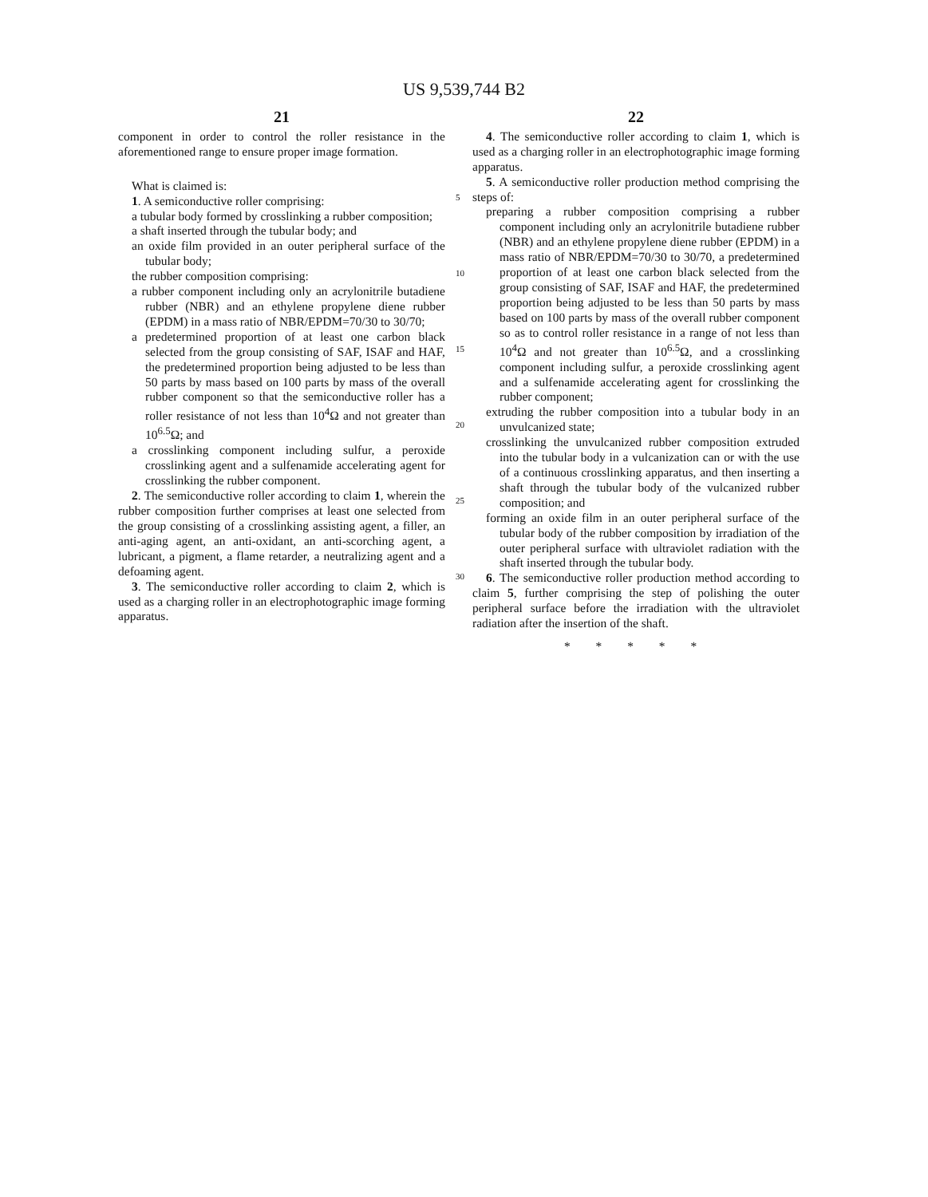US 9,539,744 B2
21
component in order to control the roller resistance in the aforementioned range to ensure proper image formation.
What is claimed is:
1. A semiconductive roller comprising:
a tubular body formed by crosslinking a rubber composition;
a shaft inserted through the tubular body; and
an oxide film provided in an outer peripheral surface of the tubular body;
the rubber composition comprising:
a rubber component including only an acrylonitrile butadiene rubber (NBR) and an ethylene propylene diene rubber (EPDM) in a mass ratio of NBR/EPDM=70/30 to 30/70;
a predetermined proportion of at least one carbon black selected from the group consisting of SAF, ISAF and HAF, the predetermined proportion being adjusted to be less than 50 parts by mass based on 100 parts by mass of the overall rubber component so that the semiconductive roller has a roller resistance of not less than 10<sup>4</sup>Ω and not greater than 10<sup>6.5</sup>Ω; and
a crosslinking component including sulfur, a peroxide crosslinking agent and a sulfenamide accelerating agent for crosslinking the rubber component.
2. The semiconductive roller according to claim 1, wherein the rubber composition further comprises at least one selected from the group consisting of a crosslinking assisting agent, a filler, an anti-aging agent, an anti-oxidant, an anti-scorching agent, a lubricant, a pigment, a flame retarder, a neutralizing agent and a defoaming agent.
3. The semiconductive roller according to claim 2, which is used as a charging roller in an electrophotographic image forming apparatus.
22
4. The semiconductive roller according to claim 1, which is used as a charging roller in an electrophotographic image forming apparatus.
5. A semiconductive roller production method comprising the steps of:
preparing a rubber composition comprising a rubber component including only an acrylonitrile butadiene rubber (NBR) and an ethylene propylene diene rubber (EPDM) in a mass ratio of NBR/EPDM=70/30 to 30/70, a predetermined proportion of at least one carbon black selected from the group consisting of SAF, ISAF and HAF, the predetermined proportion being adjusted to be less than 50 parts by mass based on 100 parts by mass of the overall rubber component so as to control roller resistance in a range of not less than 10<sup>4</sup>Ω and not greater than 10<sup>6.5</sup>Ω, and a crosslinking component including sulfur, a peroxide crosslinking agent and a sulfenamide accelerating agent for crosslinking the rubber component;
extruding the rubber composition into a tubular body in an unvulcanized state;
crosslinking the unvulcanized rubber composition extruded into the tubular body in a vulcanization can or with the use of a continuous crosslinking apparatus, and then inserting a shaft through the tubular body of the vulcanized rubber composition; and
forming an oxide film in an outer peripheral surface of the tubular body of the rubber composition by irradiation of the outer peripheral surface with ultraviolet radiation with the shaft inserted through the tubular body.
6. The semiconductive roller production method according to claim 5, further comprising the step of polishing the outer peripheral surface before the irradiation with the ultraviolet radiation after the insertion of the shaft.
* * * * *
5
10
15
20
25
30